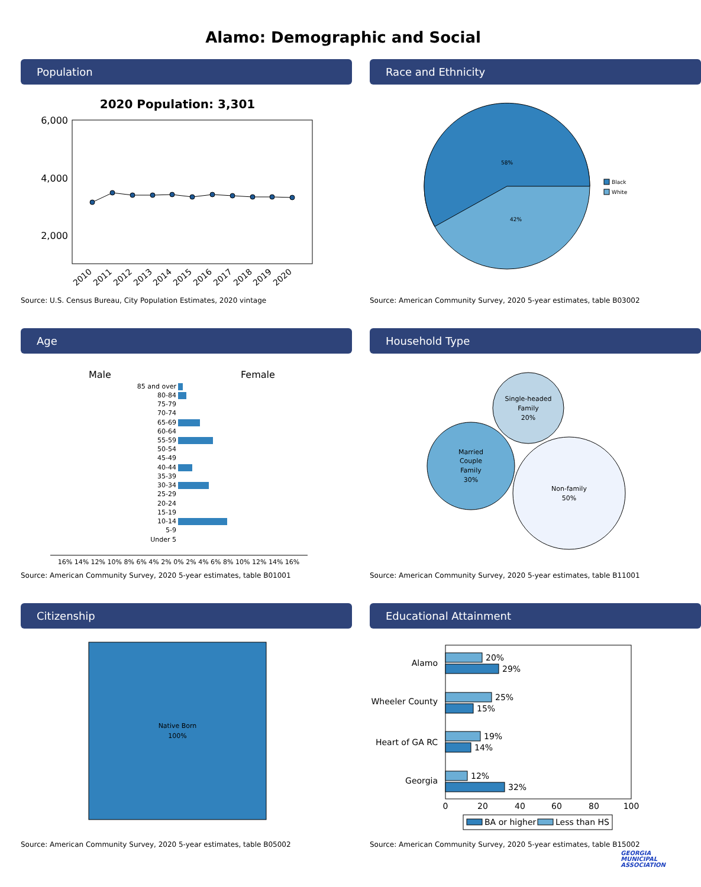Alamo: Demographic and Social
Population
2020 Population: 3,301
6,000
4,000
2,000
2010
2011
2012
2013
2014
2015
2016
2017
2018
2019
2020
Source: U.S. Census Bureau, City Population Estimates, 2020 vintage
Race and Ethnicity
58%
42%
Black
White
Source: American Community Survey, 2020 5-year estimates, table B03002
Age
Male
Female
85 and over
80-84
75-79
70-74
65-69
60-64
55-59
50-54
45-49
40-44
35-39
30-34
25-29
20-24
15-19
10-14
5-9
Under 5
16% 14% 12% 10% 8% 6% 4% 2% 0% 2% 4% 6% 8% 10% 12% 14% 16%
Source: American Community Survey, 2020 5-year estimates, table B01001
Household Type
Single-headed
Family
20%
Married
Couple
Family
30%
Non-family
50%
Source: American Community Survey, 2020 5-year estimates, table B11001
Citizenship
Native Born
100%
Source: American Community Survey, 2020 5-year estimates, table B05002
Educational Attainment
Alamo
Wheeler County
Heart of GA RC
Georgia
20%
29%
25%
15%
19%
14%
12%
32%
0
20
40
60
80
100
BA or higher
Less than HS
Source: American Community Survey, 2020 5-year estimates, table B15002
GEORGIA
MUNICIPAL
ASSOCIATION